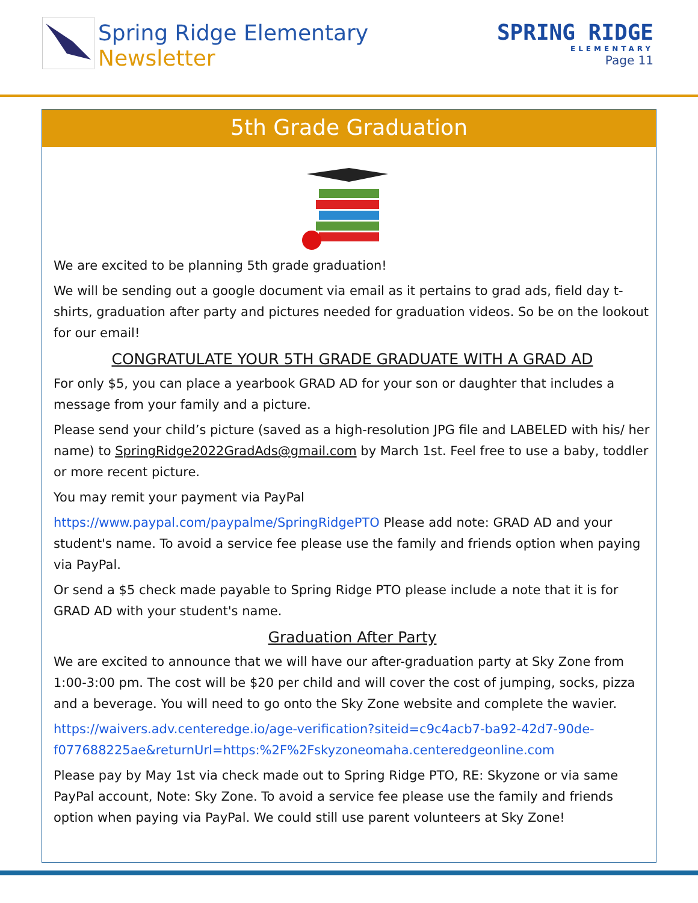Spring Ridge Elementary
Newsletter
SPRING RIDGE
ELEMENTARY
Page 11
5th Grade Graduation
We are excited to be planning 5th grade graduation!
We will be sending out a google document via email as it pertains to grad ads, field day t-shirts, graduation after party and pictures needed for graduation videos. So be on the lookout for our email!
CONGRATULATE YOUR 5TH GRADE GRADUATE WITH A GRAD AD
For only $5, you can place a yearbook GRAD AD for your son or daughter that includes a message from your family and a picture.
Please send your child’s picture (saved as a high-resolution JPG file and LABELED with his/ her name) to SpringRidge2022GradAds@gmail.com by March 1st. Feel free to use a baby, toddler or more recent picture.
You may remit your payment via PayPal
https://www.paypal.com/paypalme/SpringRidgePTO Please add note: GRAD AD and your student's name. To avoid a service fee please use the family and friends option when paying via PayPal.
Or send a $5 check made payable to Spring Ridge PTO please include a note that it is for GRAD AD with your student's name.
Graduation After Party
We are excited to announce that we will have our after-graduation party at Sky Zone from 1:00-3:00 pm. The cost will be $20 per child and will cover the cost of jumping, socks, pizza and a beverage. You will need to go onto the Sky Zone website and complete the wavier.
https://waivers.adv.centeredge.io/age-verification?siteid=c9c4acb7-ba92-42d7-90de-f077688225ae&returnUrl=https:%2F%2Fskyzoneomaha.centeredgeonline.com
Please pay by May 1st via check made out to Spring Ridge PTO, RE: Skyzone or via same PayPal account, Note: Sky Zone. To avoid a service fee please use the family and friends option when paying via PayPal. We could still use parent volunteers at Sky Zone!